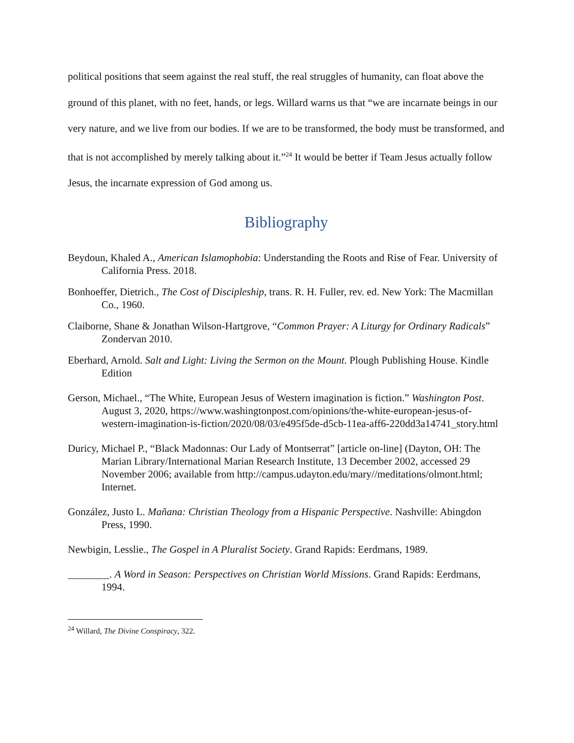political positions that seem against the real stuff, the real struggles of humanity, can float above the ground of this planet, with no feet, hands, or legs. Willard warns us that “we are incarnate beings in our very nature, and we live from our bodies. If we are to be transformed, the body must be transformed, and that is not accomplished by merely talking about it.”<sup>24</sup> It would be better if Team Jesus actually follow Jesus, the incarnate expression of God among us.
Bibliography
Beydoun, Khaled A., American Islamophobia: Understanding the Roots and Rise of Fear. University of California Press. 2018.
Bonhoeffer, Dietrich., The Cost of Discipleship, trans. R. H. Fuller, rev. ed. New York: The Macmillan Co., 1960.
Claiborne, Shane & Jonathan Wilson-Hartgrove, “Common Prayer: A Liturgy for Ordinary Radicals” Zondervan 2010.
Eberhard, Arnold. Salt and Light: Living the Sermon on the Mount. Plough Publishing House. Kindle Edition
Gerson, Michael., “The White, European Jesus of Western imagination is fiction.” Washington Post. August 3, 2020, https://www.washingtonpost.com/opinions/the-white-european-jesus-of-western-imagination-is-fiction/2020/08/03/e495f5de-d5cb-11ea-aff6-220dd3a14741_story.html
Duricy, Michael P., “Black Madonnas: Our Lady of Montserrat” [article on-line] (Dayton, OH: The Marian Library/International Marian Research Institute, 13 December 2002, accessed 29 November 2006; available from http://campus.udayton.edu/mary//meditations/olmont.html; Internet.
González, Justo L. Mañana: Christian Theology from a Hispanic Perspective. Nashville: Abingdon Press, 1990.
Newbigin, Lesslie., The Gospel in A Pluralist Society. Grand Rapids: Eerdmans, 1989.
________. A Word in Season: Perspectives on Christian World Missions. Grand Rapids: Eerdmans, 1994.
<sup>24</sup> Willard, The Divine Conspiracy, 322.